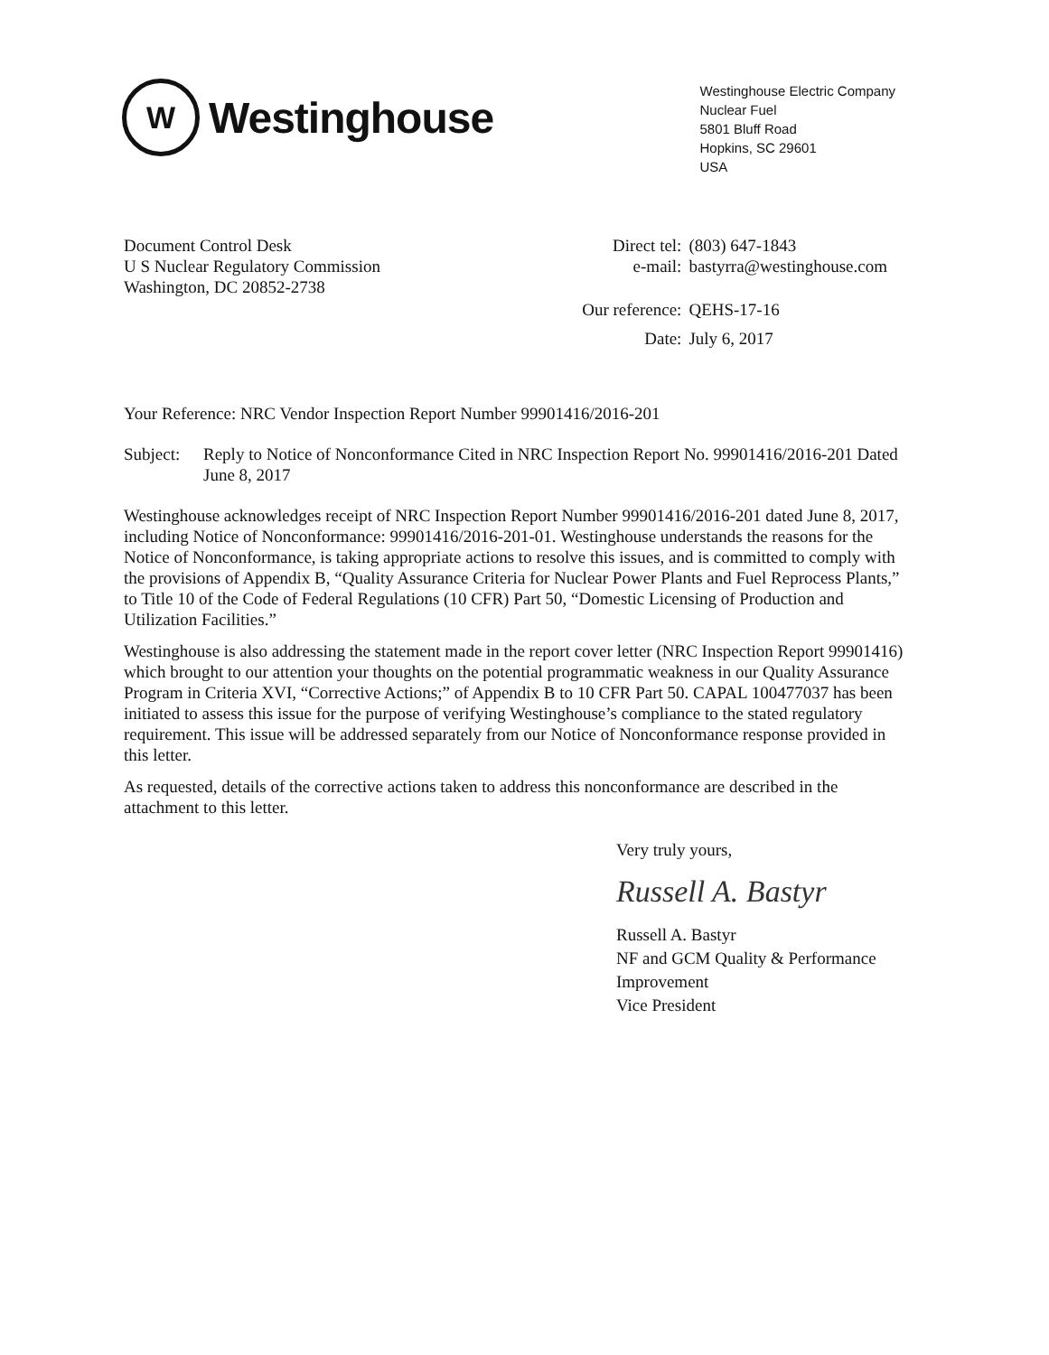W
Westinghouse
Westinghouse Electric Company
Nuclear Fuel
5801 Bluff Road
Hopkins, SC 29601
USA
Document Control Desk
U S Nuclear Regulatory Commission
Washington, DC 20852-2738
| Direct tel: | (803) 647-1843 |
| e-mail: | bastyrra@westinghouse.com |
| Our reference: | QEHS-17-16 |
| Date: | July 6, 2017 |
Your Reference: NRC Vendor Inspection Report Number 99901416/2016-201
Subject: Reply to Notice of Nonconformance Cited in NRC Inspection Report No. 99901416/2016-201 Dated June 8, 2017
Westinghouse acknowledges receipt of NRC Inspection Report Number 99901416/2016-201 dated June 8, 2017, including Notice of Nonconformance: 99901416/2016-201-01. Westinghouse understands the reasons for the Notice of Nonconformance, is taking appropriate actions to resolve this issues, and is committed to comply with the provisions of Appendix B, “Quality Assurance Criteria for Nuclear Power Plants and Fuel Reprocess Plants,” to Title 10 of the Code of Federal Regulations (10 CFR) Part 50, “Domestic Licensing of Production and Utilization Facilities.”
Westinghouse is also addressing the statement made in the report cover letter (NRC Inspection Report 99901416) which brought to our attention your thoughts on the potential programmatic weakness in our Quality Assurance Program in Criteria XVI, “Corrective Actions;” of Appendix B to 10 CFR Part 50. CAPAL 100477037 has been initiated to assess this issue for the purpose of verifying Westinghouse’s compliance to the stated regulatory requirement. This issue will be addressed separately from our Notice of Nonconformance response provided in this letter.
As requested, details of the corrective actions taken to address this nonconformance are described in the attachment to this letter.
Very truly yours,
Russell A. Bastyr
Russell A. Bastyr
NF and GCM Quality & Performance Improvement
Vice President